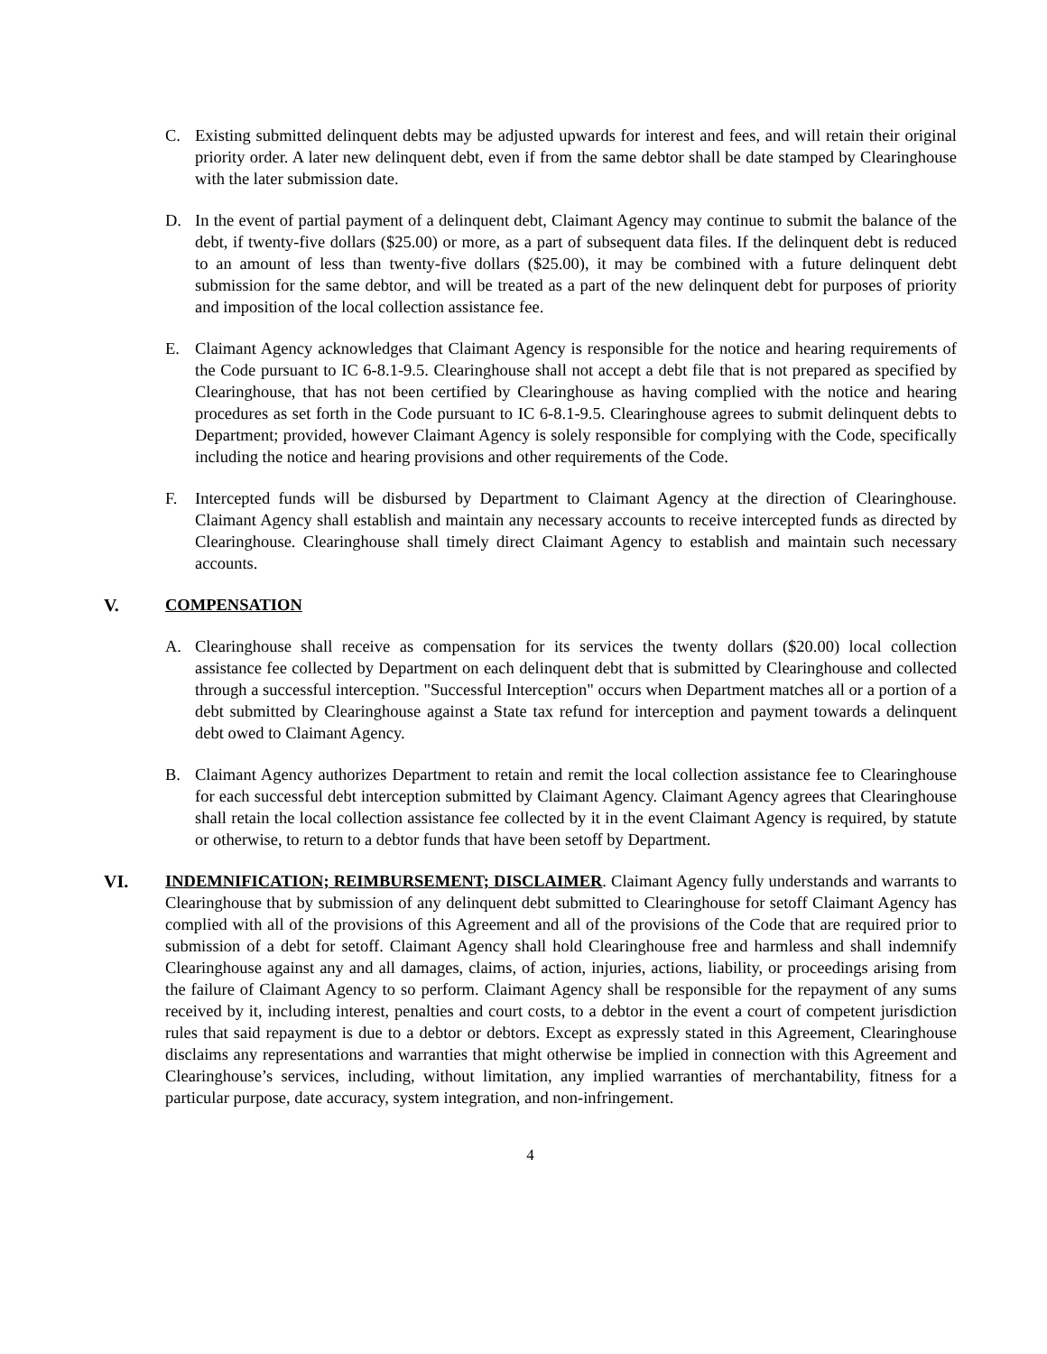C. Existing submitted delinquent debts may be adjusted upwards for interest and fees, and will retain their original priority order. A later new delinquent debt, even if from the same debtor shall be date stamped by Clearinghouse with the later submission date.
D. In the event of partial payment of a delinquent debt, Claimant Agency may continue to submit the balance of the debt, if twenty-five dollars ($25.00) or more, as a part of subsequent data files. If the delinquent debt is reduced to an amount of less than twenty-five dollars ($25.00), it may be combined with a future delinquent debt submission for the same debtor, and will be treated as a part of the new delinquent debt for purposes of priority and imposition of the local collection assistance fee.
E. Claimant Agency acknowledges that Claimant Agency is responsible for the notice and hearing requirements of the Code pursuant to IC 6-8.1-9.5. Clearinghouse shall not accept a debt file that is not prepared as specified by Clearinghouse, that has not been certified by Clearinghouse as having complied with the notice and hearing procedures as set forth in the Code pursuant to IC 6-8.1-9.5. Clearinghouse agrees to submit delinquent debts to Department; provided, however Claimant Agency is solely responsible for complying with the Code, specifically including the notice and hearing provisions and other requirements of the Code.
F. Intercepted funds will be disbursed by Department to Claimant Agency at the direction of Clearinghouse. Claimant Agency shall establish and maintain any necessary accounts to receive intercepted funds as directed by Clearinghouse. Clearinghouse shall timely direct Claimant Agency to establish and maintain such necessary accounts.
V. COMPENSATION
A. Clearinghouse shall receive as compensation for its services the twenty dollars ($20.00) local collection assistance fee collected by Department on each delinquent debt that is submitted by Clearinghouse and collected through a successful interception. "Successful Interception" occurs when Department matches all or a portion of a debt submitted by Clearinghouse against a State tax refund for interception and payment towards a delinquent debt owed to Claimant Agency.
B. Claimant Agency authorizes Department to retain and remit the local collection assistance fee to Clearinghouse for each successful debt interception submitted by Claimant Agency. Claimant Agency agrees that Clearinghouse shall retain the local collection assistance fee collected by it in the event Claimant Agency is required, by statute or otherwise, to return to a debtor funds that have been setoff by Department.
VI. INDEMNIFICATION; REIMBURSEMENT; DISCLAIMER. Claimant Agency fully understands and warrants to Clearinghouse that by submission of any delinquent debt submitted to Clearinghouse for setoff Claimant Agency has complied with all of the provisions of this Agreement and all of the provisions of the Code that are required prior to submission of a debt for setoff. Claimant Agency shall hold Clearinghouse free and harmless and shall indemnify Clearinghouse against any and all damages, claims, of action, injuries, actions, liability, or proceedings arising from the failure of Claimant Agency to so perform. Claimant Agency shall be responsible for the repayment of any sums received by it, including interest, penalties and court costs, to a debtor in the event a court of competent jurisdiction rules that said repayment is due to a debtor or debtors. Except as expressly stated in this Agreement, Clearinghouse disclaims any representations and warranties that might otherwise be implied in connection with this Agreement and Clearinghouse’s services, including, without limitation, any implied warranties of merchantability, fitness for a particular purpose, date accuracy, system integration, and non-infringement.
4